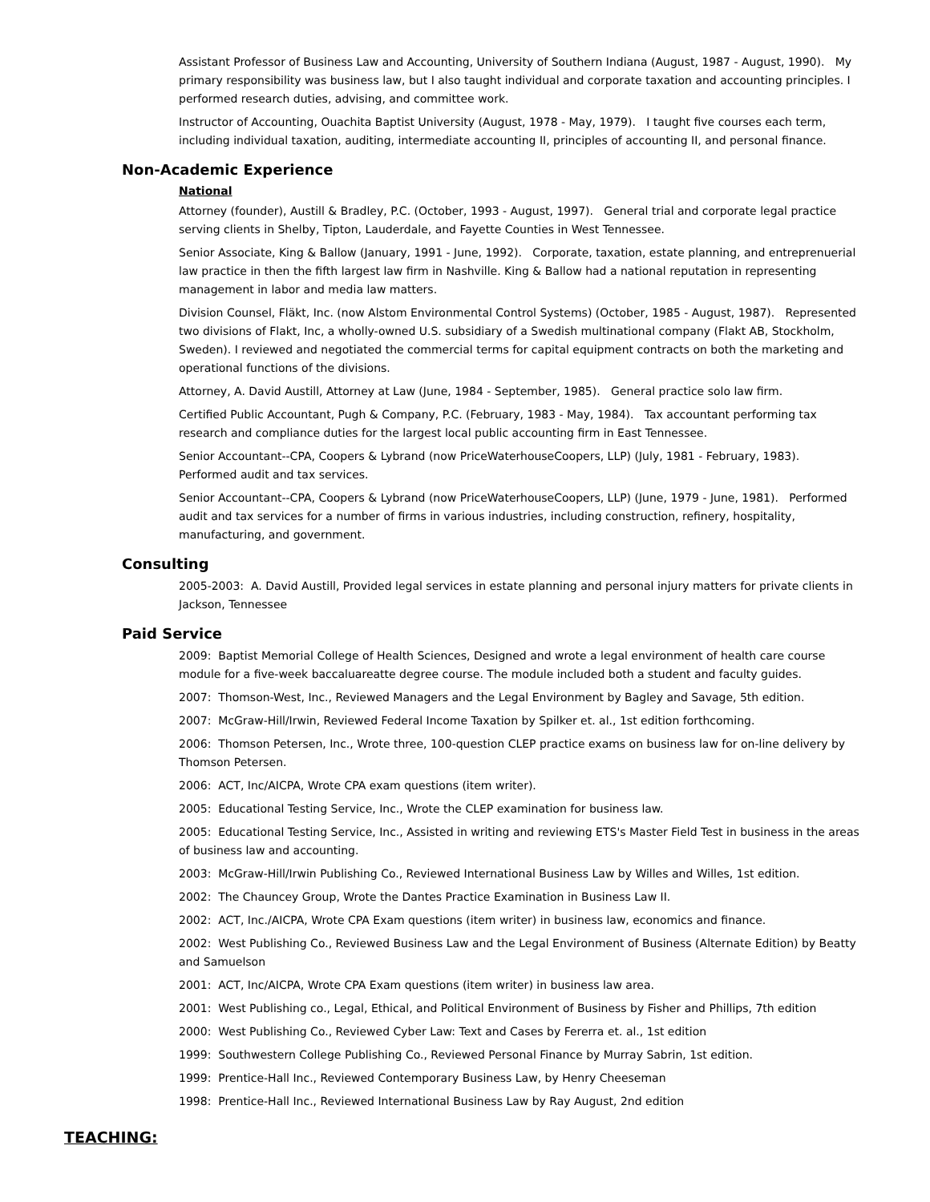Assistant Professor of Business Law and Accounting, University of Southern Indiana (August, 1987 - August, 1990). My primary responsibility was business law, but I also taught individual and corporate taxation and accounting principles. I performed research duties, advising, and committee work.
Instructor of Accounting, Ouachita Baptist University (August, 1978 - May, 1979). I taught five courses each term, including individual taxation, auditing, intermediate accounting II, principles of accounting II, and personal finance.
Non-Academic Experience
National
Attorney (founder), Austill & Bradley, P.C. (October, 1993 - August, 1997). General trial and corporate legal practice serving clients in Shelby, Tipton, Lauderdale, and Fayette Counties in West Tennessee.
Senior Associate, King & Ballow (January, 1991 - June, 1992). Corporate, taxation, estate planning, and entreprenuerial law practice in then the fifth largest law firm in Nashville. King & Ballow had a national reputation in representing management in labor and media law matters.
Division Counsel, Fläkt, Inc. (now Alstom Environmental Control Systems) (October, 1985 - August, 1987). Represented two divisions of Flakt, Inc, a wholly-owned U.S. subsidiary of a Swedish multinational company (Flakt AB, Stockholm, Sweden). I reviewed and negotiated the commercial terms for capital equipment contracts on both the marketing and operational functions of the divisions.
Attorney, A. David Austill, Attorney at Law (June, 1984 - September, 1985). General practice solo law firm.
Certified Public Accountant, Pugh & Company, P.C. (February, 1983 - May, 1984). Tax accountant performing tax research and compliance duties for the largest local public accounting firm in East Tennessee.
Senior Accountant--CPA, Coopers & Lybrand (now PriceWaterhouseCoopers, LLP) (July, 1981 - February, 1983). Performed audit and tax services.
Senior Accountant--CPA, Coopers & Lybrand (now PriceWaterhouseCoopers, LLP) (June, 1979 - June, 1981). Performed audit and tax services for a number of firms in various industries, including construction, refinery, hospitality, manufacturing, and government.
Consulting
2005-2003: A. David Austill, Provided legal services in estate planning and personal injury matters for private clients in Jackson, Tennessee
Paid Service
2009: Baptist Memorial College of Health Sciences, Designed and wrote a legal environment of health care course module for a five-week baccaluareatte degree course. The module included both a student and faculty guides.
2007: Thomson-West, Inc., Reviewed Managers and the Legal Environment by Bagley and Savage, 5th edition.
2007: McGraw-Hill/Irwin, Reviewed Federal Income Taxation by Spilker et. al., 1st edition forthcoming.
2006: Thomson Petersen, Inc., Wrote three, 100-question CLEP practice exams on business law for on-line delivery by Thomson Petersen.
2006: ACT, Inc/AICPA, Wrote CPA exam questions (item writer).
2005: Educational Testing Service, Inc., Wrote the CLEP examination for business law.
2005: Educational Testing Service, Inc., Assisted in writing and reviewing ETS's Master Field Test in business in the areas of business law and accounting.
2003: McGraw-Hill/Irwin Publishing Co., Reviewed International Business Law by Willes and Willes, 1st edition.
2002: The Chauncey Group, Wrote the Dantes Practice Examination in Business Law II.
2002: ACT, Inc./AICPA, Wrote CPA Exam questions (item writer) in business law, economics and finance.
2002: West Publishing Co., Reviewed Business Law and the Legal Environment of Business (Alternate Edition) by Beatty and Samuelson
2001: ACT, Inc/AICPA, Wrote CPA Exam questions (item writer) in business law area.
2001: West Publishing co., Legal, Ethical, and Political Environment of Business by Fisher and Phillips, 7th edition
2000: West Publishing Co., Reviewed Cyber Law: Text and Cases by Fererra et. al., 1st edition
1999: Southwestern College Publishing Co., Reviewed Personal Finance by Murray Sabrin, 1st edition.
1999: Prentice-Hall Inc., Reviewed Contemporary Business Law, by Henry Cheeseman
1998: Prentice-Hall Inc., Reviewed International Business Law by Ray August, 2nd edition
TEACHING: